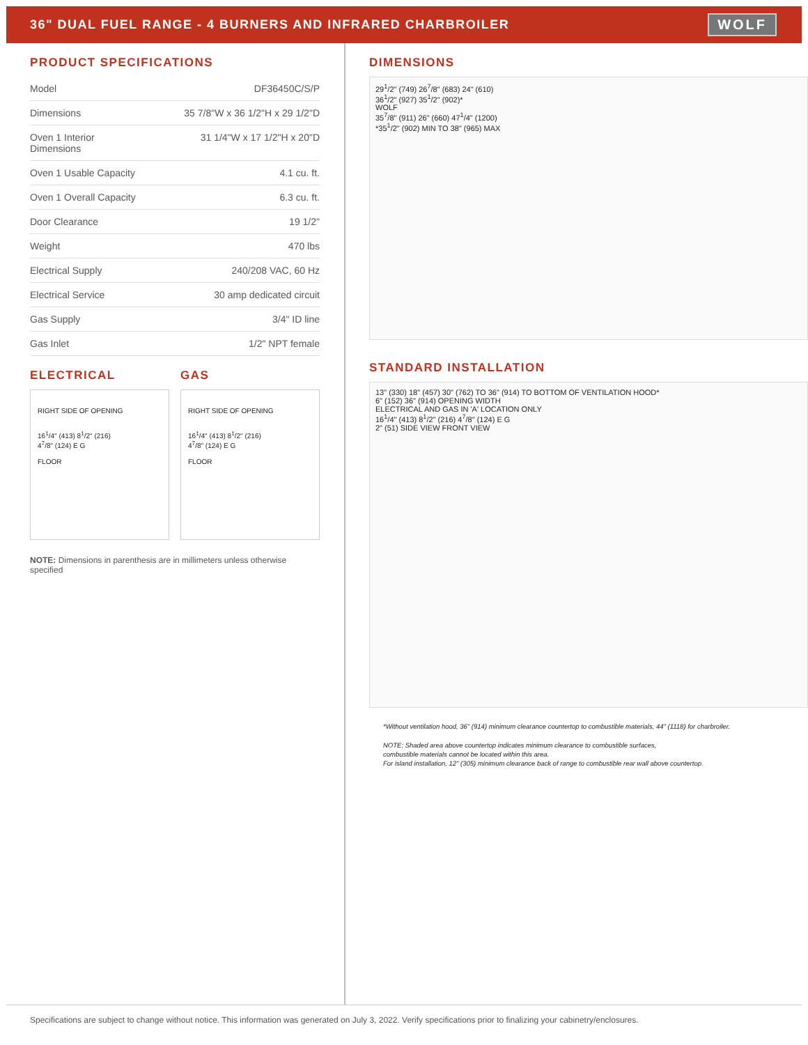36" DUAL FUEL RANGE - 4 BURNERS AND INFRARED CHARBROILER
WOLF
PRODUCT SPECIFICATIONS
| Model | DF36450C/S/P |
| Dimensions | 35 7/8"W x 36 1/2"H x 29 1/2"D |
| Oven 1 Interior Dimensions | 31 1/4"W x 17 1/2"H x 20"D |
| Oven 1 Usable Capacity | 4.1 cu. ft. |
| Oven 1 Overall Capacity | 6.3 cu. ft. |
| Door Clearance | 19 1/2" |
| Weight | 470 lbs |
| Electrical Supply | 240/208 VAC, 60 Hz |
| Electrical Service | 30 amp dedicated circuit |
| Gas Supply | 3/4" ID line |
| Gas Inlet | 1/2" NPT female |
ELECTRICAL
RIGHT SIDE OF OPENING
16<sup>1</sup>/4" (413) 8<sup>1</sup>/2" (216)
4<sup>7</sup>/8" (124) E G
FLOOR
GAS
RIGHT SIDE OF OPENING
16<sup>1</sup>/4" (413) 8<sup>1</sup>/2" (216)
4<sup>7</sup>/8" (124) E G
FLOOR
NOTE: Dimensions in parenthesis are in millimeters unless otherwise specified
DIMENSIONS
29<sup>1</sup>/2" (749) 26<sup>7</sup>/8" (683) 24" (610)
36<sup>1</sup>/2" (927) 35<sup>1</sup>/2" (902)*
WOLF
35<sup>7</sup>/8" (911) 26" (660) 47<sup>1</sup>/4" (1200)
*35<sup>1</sup>/2" (902) MIN TO 38" (965) MAX
STANDARD INSTALLATION
13" (330) 18" (457) 30" (762) TO 36" (914) TO BOTTOM OF VENTILATION HOOD*
6" (152) 36" (914) OPENING WIDTH
ELECTRICAL AND GAS IN 'A' LOCATION ONLY
16<sup>1</sup>/4" (413) 8<sup>1</sup>/2" (216) 4<sup>7</sup>/8" (124) E G
2" (51) SIDE VIEW FRONT VIEW
*Without ventilation hood, 36" (914) minimum clearance countertop to combustible materials, 44" (1118) for charbroiler.
NOTE: Shaded area above countertop indicates minimum clearance to combustible surfaces,
combustible materials cannot be located within this area.
For island installation, 12" (305) minimum clearance back of range to combustible rear wall above countertop.
Specifications are subject to change without notice. This information was generated on July 3, 2022. Verify specifications prior to finalizing your cabinetry/enclosures.